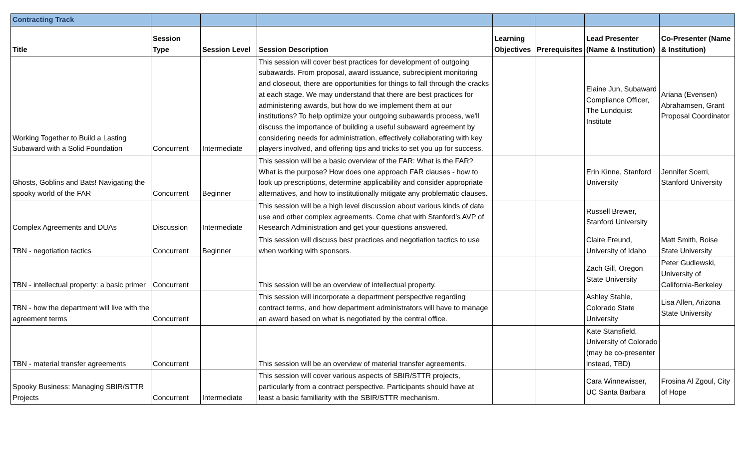| Contracting Track | | | | | | | |
| Title | Session Type | Session Level | Session Description | Learning Objectives | Prerequisites | Lead Presenter (Name & Institution) | Co-Presenter (Name & Institution) |
| Working Together to Build a Lasting Subaward with a Solid Foundation | Concurrent | Intermediate | This session will cover best practices for development of outgoing subawards. From proposal, award issuance, subrecipient monitoring and closeout, there are opportunities for things to fall through the cracks at each stage. We may understand that there are best practices for administering awards, but how do we implement them at our institutions? To help optimize your outgoing subawards process, we'll discuss the importance of building a useful subaward agreement by considering needs for administration, effectively collaborating with key players involved, and offering tips and tricks to set you up for success. | | | Elaine Jun, Subaward Compliance Officer, The Lundquist Institute | Ariana (Evensen) Abrahamsen, Grant Proposal Coordinator |
| Ghosts, Goblins and Bats! Navigating the spooky world of the FAR | Concurrent | Beginner | This session will be a basic overview of the FAR: What is the FAR? What is the purpose? How does one approach FAR clauses - how to look up prescriptions, determine applicability and consider appropriate alternatives, and how to institutionally mitigate any problematic clauses. | | | Erin Kinne, Stanford University | Jennifer Scerri, Stanford University |
| Complex Agreements and DUAs | Discussion | Intermediate | This session will be a high level discussion about various kinds of data use and other complex agreements. Come chat with Stanford's AVP of Research Administration and get your questions answered. | | | Russell Brewer, Stanford University | |
| TBN - negotiation tactics | Concurrent | Beginner | This session will discuss best practices and negotiation tactics to use when working with sponsors. | | | Claire Freund, University of Idaho | Matt Smith, Boise State University |
| TBN - intellectual property: a basic primer | Concurrent | | This session will be an overview of intellectual property. | | | Zach Gill, Oregon State University | Peter Gudlewski, University of California-Berkeley |
| TBN - how the department will live with the agreement terms | Concurrent | | This session will incorporate a department perspective regarding contract terms, and how department administrators will have to manage an award based on what is negotiated by the central office. | | | Ashley Stahle, Colorado State University | Lisa Allen, Arizona State University |
| TBN - material transfer agreements | Concurrent | | This session will be an overview of material transfer agreements. | | | Kate Stansfield, University of Colorado (may be co-presenter instead, TBD) | |
| Spooky Business: Managing SBIR/STTR Projects | Concurrent | Intermediate | This session will cover various aspects of SBIR/STTR projects, particularly from a contract perspective. Participants should have at least a basic familiarity with the SBIR/STTR mechanism. | | | Cara Winnewisser, UC Santa Barbara | Frosina Al Zgoul, City of Hope |